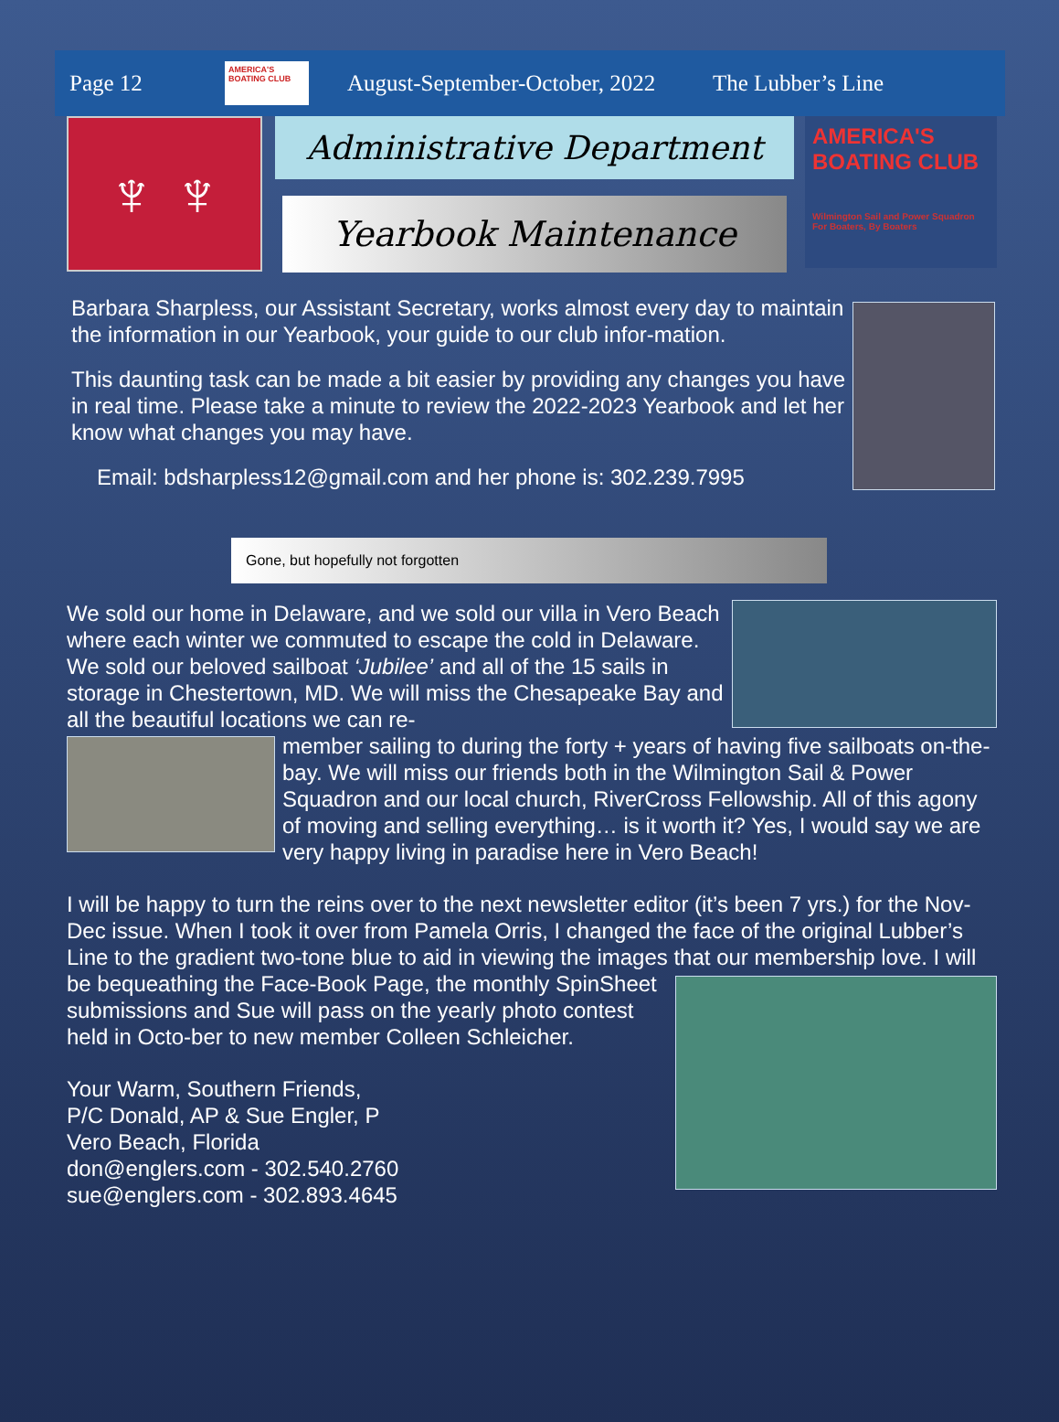Page 12 AMERICA'S BOATING CLUB August-September-October, 2022 The Lubber’s Line
♆ ♆
Administrative Department
Yearbook Maintenance
AMERICA'S BOATING CLUB
Wilmington Sail and Power Squadron
For Boaters, By Boaters
Barbara Sharpless, our Assistant Secretary, works almost every day to maintain the information in our Yearbook, your guide to our club infor-mation.
This daunting task can be made a bit easier by providing any changes you have in real time. Please take a minute to review the 2022-2023 Yearbook and let her know what changes you may have.
Email: bdsharpless12@gmail.com and her phone is: 302.239.7995
Gone, but hopefully not forgotten
We sold our home in Delaware, and we sold our villa in Vero Beach where each winter we commuted to escape the cold in Delaware. We sold our beloved sailboat ‘Jubilee’ and all of the 15 sails in storage in Chestertown, MD. We will miss the Chesapeake Bay and all the beautiful locations we can re-
member sailing to during the forty + years of having five sailboats on-the-bay. We will miss our friends both in the Wilmington Sail & Power Squadron and our local church, RiverCross Fellowship. All of this agony of moving and selling everything… is it worth it? Yes, I would say we are very happy living in paradise here in Vero Beach!
I will be happy to turn the reins over to the next newsletter editor (it’s been 7 yrs.) for the Nov-Dec issue. When I took it over from Pamela Orris, I changed the face of the original Lubber’s Line to the gradient two-tone blue to aid in viewing the images that our membership love. I will be bequeathing the Face-Book Page, the monthly SpinSheet submissions and Sue will pass on the yearly photo contest held in Octo-ber to new member Colleen Schleicher.
Your Warm, Southern Friends,
P/C Donald, AP & Sue Engler, P
Vero Beach, Florida
don@englers.com - 302.540.2760
sue@englers.com - 302.893.4645